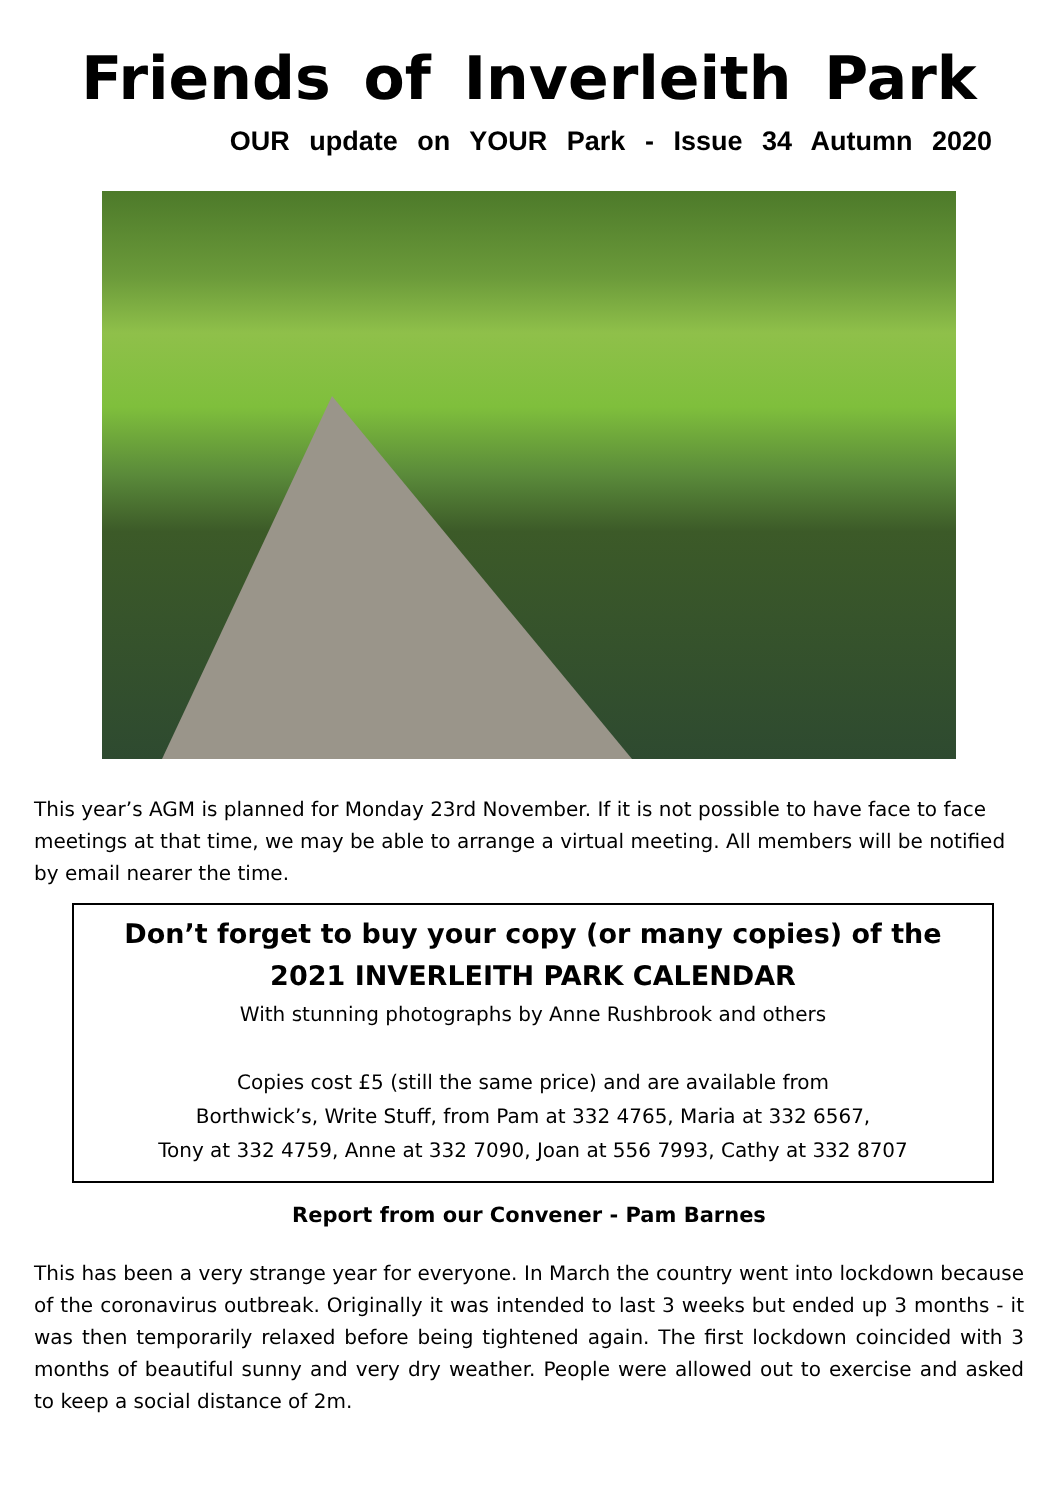Friends of Inverleith Park
OUR update on YOUR Park - Issue 34 Autumn 2020
This year’s AGM is planned for Monday 23rd November. If it is not possible to have face to face meetings at that time, we may be able to arrange a virtual meeting. All members will be notified by email nearer the time.
Don’t forget to buy your copy (or many copies) of the
2021 INVERLEITH PARK CALENDAR
With stunning photographs by Anne Rushbrook and others
Copies cost £5 (still the same price) and are available from
Borthwick’s, Write Stuff, from Pam at 332 4765, Maria at 332 6567,
Tony at 332 4759, Anne at 332 7090, Joan at 556 7993, Cathy at 332 8707
Report from our Convener - Pam Barnes
This has been a very strange year for everyone. In March the country went into lockdown because of the coronavirus outbreak. Originally it was intended to last 3 weeks but ended up 3 months - it was then temporarily relaxed before being tightened again. The first lockdown coincided with 3 months of beautiful sunny and very dry weather. People were allowed out to exercise and asked to keep a social distance of 2m.